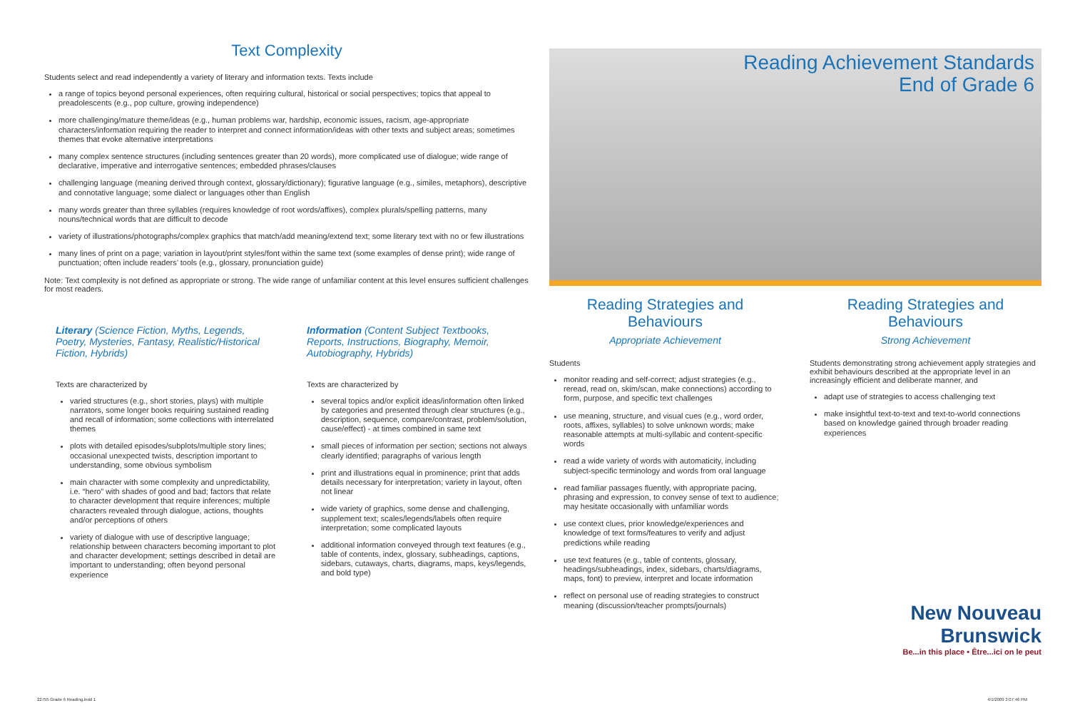Text Complexity
Students select and read independently a variety of literary and information texts. Texts include
a range of topics beyond personal experiences, often requiring cultural, historical or social perspectives; topics that appeal to preadolescents (e.g., pop culture, growing independence)
more challenging/mature theme/ideas (e.g., human problems war, hardship, economic issues, racism, age-appropriate characters/information requiring the reader to interpret and connect information/ideas with other texts and subject areas; sometimes themes that evoke alternative interpretations
many complex sentence structures (including sentences greater than 20 words), more complicated use of dialogue; wide range of declarative, imperative and interrogative sentences; embedded phrases/clauses
challenging language (meaning derived through context, glossary/dictionary); figurative language (e.g., similes, metaphors), descriptive and connotative language; some dialect or languages other than English
many words greater than three syllables (requires knowledge of root words/affixes), complex plurals/spelling patterns, many nouns/technical words that are difficult to decode
variety of illustrations/photographs/complex graphics that match/add meaning/extend text; some literary text with no or few illustrations
many lines of print on a page; variation in layout/print styles/font within the same text (some examples of dense print); wide range of punctuation; often include readers’ tools (e.g., glossary, pronunciation guide)
Note: Text complexity is not defined as appropriate or strong. The wide range of unfamiliar content at this level ensures sufficient challenges for most readers.
Literary (Science Fiction, Myths, Legends, Poetry, Mysteries, Fantasy, Realistic/Historical Fiction, Hybrids)
Texts are characterized by
varied structures (e.g., short stories, plays) with multiple narrators, some longer books requiring sustained reading and recall of information; some collections with interrelated themes
plots with detailed episodes/subplots/multiple story lines; occasional unexpected twists, description important to understanding, some obvious symbolism
main character with some complexity and unpredictability, i.e. “hero” with shades of good and bad; factors that relate to character development that require inferences; multiple characters revealed through dialogue, actions, thoughts and/or perceptions of others
variety of dialogue with use of descriptive language; relationship between characters becoming important to plot and character development; settings described in detail are important to understanding; often beyond personal experience
Information (Content Subject Textbooks, Reports, Instructions, Biography, Memoir, Autobiography, Hybrids)
Texts are characterized by
several topics and/or explicit ideas/information often linked by categories and presented through clear structures (e.g., description, sequence, compare/contrast, problem/solution, cause/effect) - at times combined in same text
small pieces of information per section; sections not always clearly identified; paragraphs of various length
print and illustrations equal in prominence; print that adds details necessary for interpretation; variety in layout, often not linear
wide variety of graphics, some dense and challenging, supplement text; scales/legends/labels often require interpretation; some complicated layouts
additional information conveyed through text features (e.g., table of contents, index, glossary, subheadings, captions, sidebars, cutaways, charts, diagrams, maps, keys/legends, and bold type)
Reading Achievement Standards
End of Grade 6
Reading Strategies and Behaviours
Appropriate Achievement
Students
monitor reading and self-correct; adjust strategies (e.g., reread, read on, skim/scan, make connections) according to form, purpose, and specific text challenges
use meaning, structure, and visual cues (e.g., word order, roots, affixes, syllables) to solve unknown words; make reasonable attempts at multi-syllabic and content-specific words
read a wide variety of words with automaticity, including subject-specific terminology and words from oral language
read familiar passages fluently, with appropriate pacing, phrasing and expression, to convey sense of text to audience; may hesitate occasionally with unfamiliar words
use context clues, prior knowledge/experiences and knowledge of text forms/features to verify and adjust predictions while reading
use text features (e.g., table of contents, glossary, headings/subheadings, index, sidebars, charts/diagrams, maps, font) to preview, interpret and locate information
reflect on personal use of reading strategies to construct meaning (discussion/teacher prompts/journals)
Reading Strategies and Behaviours
Strong Achievement
Students demonstrating strong achievement apply strategies and exhibit behaviours described at the appropriate level in an increasingly efficient and deliberate manner, and
adapt use of strategies to access challenging text
make insightful text-to-text and text-to-world connections based on knowledge gained through broader reading experiences
New Nouveau
Brunswick
Be...in this place • Être...ici on le peut
22755 Grade 6 Reading.indd 1 4/1/2009 3:07:46 PM